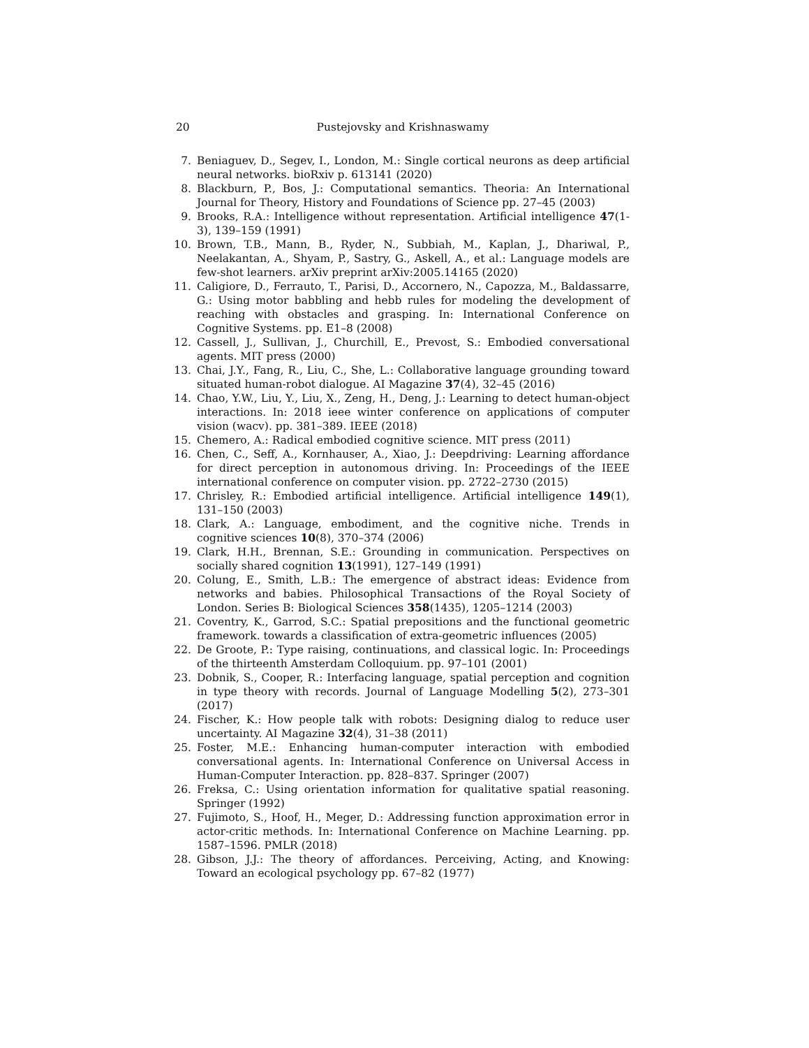20 Pustejovsky and Krishnaswamy
7. Beniaguev, D., Segev, I., London, M.: Single cortical neurons as deep artificial neural networks. bioRxiv p. 613141 (2020)
8. Blackburn, P., Bos, J.: Computational semantics. Theoria: An International Journal for Theory, History and Foundations of Science pp. 27–45 (2003)
9. Brooks, R.A.: Intelligence without representation. Artificial intelligence 47(1-3), 139–159 (1991)
10. Brown, T.B., Mann, B., Ryder, N., Subbiah, M., Kaplan, J., Dhariwal, P., Neelakantan, A., Shyam, P., Sastry, G., Askell, A., et al.: Language models are few-shot learners. arXiv preprint arXiv:2005.14165 (2020)
11. Caligiore, D., Ferrauto, T., Parisi, D., Accornero, N., Capozza, M., Baldassarre, G.: Using motor babbling and hebb rules for modeling the development of reaching with obstacles and grasping. In: International Conference on Cognitive Systems. pp. E1–8 (2008)
12. Cassell, J., Sullivan, J., Churchill, E., Prevost, S.: Embodied conversational agents. MIT press (2000)
13. Chai, J.Y., Fang, R., Liu, C., She, L.: Collaborative language grounding toward situated human-robot dialogue. AI Magazine 37(4), 32–45 (2016)
14. Chao, Y.W., Liu, Y., Liu, X., Zeng, H., Deng, J.: Learning to detect human-object interactions. In: 2018 ieee winter conference on applications of computer vision (wacv). pp. 381–389. IEEE (2018)
15. Chemero, A.: Radical embodied cognitive science. MIT press (2011)
16. Chen, C., Seff, A., Kornhauser, A., Xiao, J.: Deepdriving: Learning affordance for direct perception in autonomous driving. In: Proceedings of the IEEE international conference on computer vision. pp. 2722–2730 (2015)
17. Chrisley, R.: Embodied artificial intelligence. Artificial intelligence 149(1), 131–150 (2003)
18. Clark, A.: Language, embodiment, and the cognitive niche. Trends in cognitive sciences 10(8), 370–374 (2006)
19. Clark, H.H., Brennan, S.E.: Grounding in communication. Perspectives on socially shared cognition 13(1991), 127–149 (1991)
20. Colung, E., Smith, L.B.: The emergence of abstract ideas: Evidence from networks and babies. Philosophical Transactions of the Royal Society of London. Series B: Biological Sciences 358(1435), 1205–1214 (2003)
21. Coventry, K., Garrod, S.C.: Spatial prepositions and the functional geometric framework. towards a classification of extra-geometric influences (2005)
22. De Groote, P.: Type raising, continuations, and classical logic. In: Proceedings of the thirteenth Amsterdam Colloquium. pp. 97–101 (2001)
23. Dobnik, S., Cooper, R.: Interfacing language, spatial perception and cognition in type theory with records. Journal of Language Modelling 5(2), 273–301 (2017)
24. Fischer, K.: How people talk with robots: Designing dialog to reduce user uncertainty. AI Magazine 32(4), 31–38 (2011)
25. Foster, M.E.: Enhancing human-computer interaction with embodied conversational agents. In: International Conference on Universal Access in Human-Computer Interaction. pp. 828–837. Springer (2007)
26. Freksa, C.: Using orientation information for qualitative spatial reasoning. Springer (1992)
27. Fujimoto, S., Hoof, H., Meger, D.: Addressing function approximation error in actor-critic methods. In: International Conference on Machine Learning. pp. 1587–1596. PMLR (2018)
28. Gibson, J.J.: The theory of affordances. Perceiving, Acting, and Knowing: Toward an ecological psychology pp. 67–82 (1977)